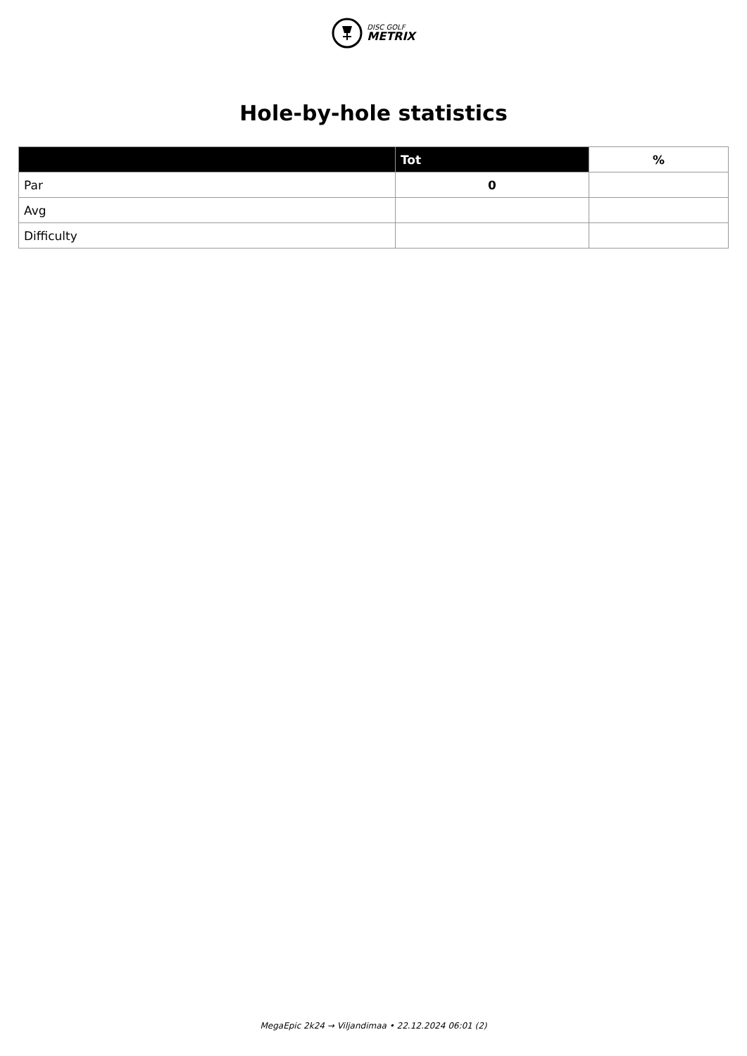DISC GOLF
METRIX
Hole-by-hole statistics
| | Tot | % |
| --- | --- | --- |
| Par | 0 | |
| Avg | | |
| Difficulty | | |
MegaEpic 2k24 → Viljandimaa • 22.12.2024 06:01 (2)